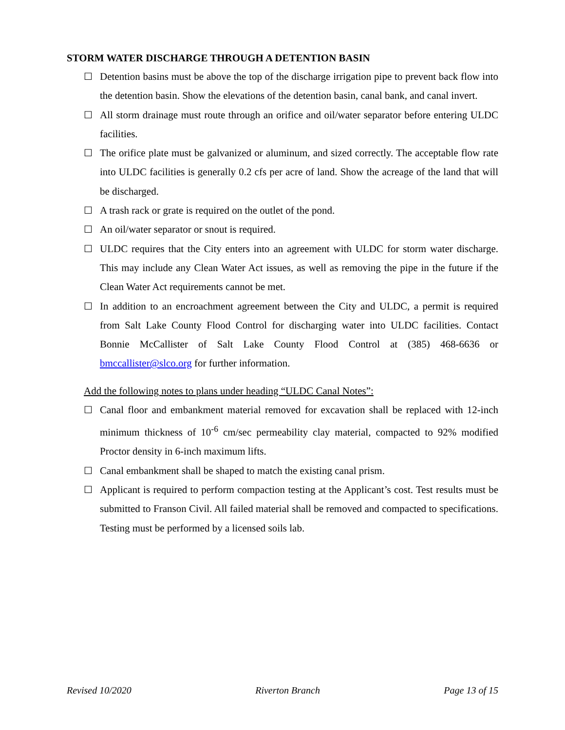STORM WATER DISCHARGE THROUGH A DETENTION BASIN
☐ Detention basins must be above the top of the discharge irrigation pipe to prevent back flow into the detention basin. Show the elevations of the detention basin, canal bank, and canal invert.
☐ All storm drainage must route through an orifice and oil/water separator before entering ULDC facilities.
☐ The orifice plate must be galvanized or aluminum, and sized correctly. The acceptable flow rate into ULDC facilities is generally 0.2 cfs per acre of land. Show the acreage of the land that will be discharged.
☐ A trash rack or grate is required on the outlet of the pond.
☐ An oil/water separator or snout is required.
☐ ULDC requires that the City enters into an agreement with ULDC for storm water discharge. This may include any Clean Water Act issues, as well as removing the pipe in the future if the Clean Water Act requirements cannot be met.
☐ In addition to an encroachment agreement between the City and ULDC, a permit is required from Salt Lake County Flood Control for discharging water into ULDC facilities. Contact Bonnie McCallister of Salt Lake County Flood Control at (385) 468-6636 or bmccallister@slco.org for further information.
Add the following notes to plans under heading “ULDC Canal Notes”:
☐ Canal floor and embankment material removed for excavation shall be replaced with 12-inch minimum thickness of 10<sup>-6</sup> cm/sec permeability clay material, compacted to 92% modified Proctor density in 6-inch maximum lifts.
☐ Canal embankment shall be shaped to match the existing canal prism.
☐ Applicant is required to perform compaction testing at the Applicant’s cost. Test results must be submitted to Franson Civil. All failed material shall be removed and compacted to specifications. Testing must be performed by a licensed soils lab.
Revised 10/2020 Riverton Branch Page 13 of 15